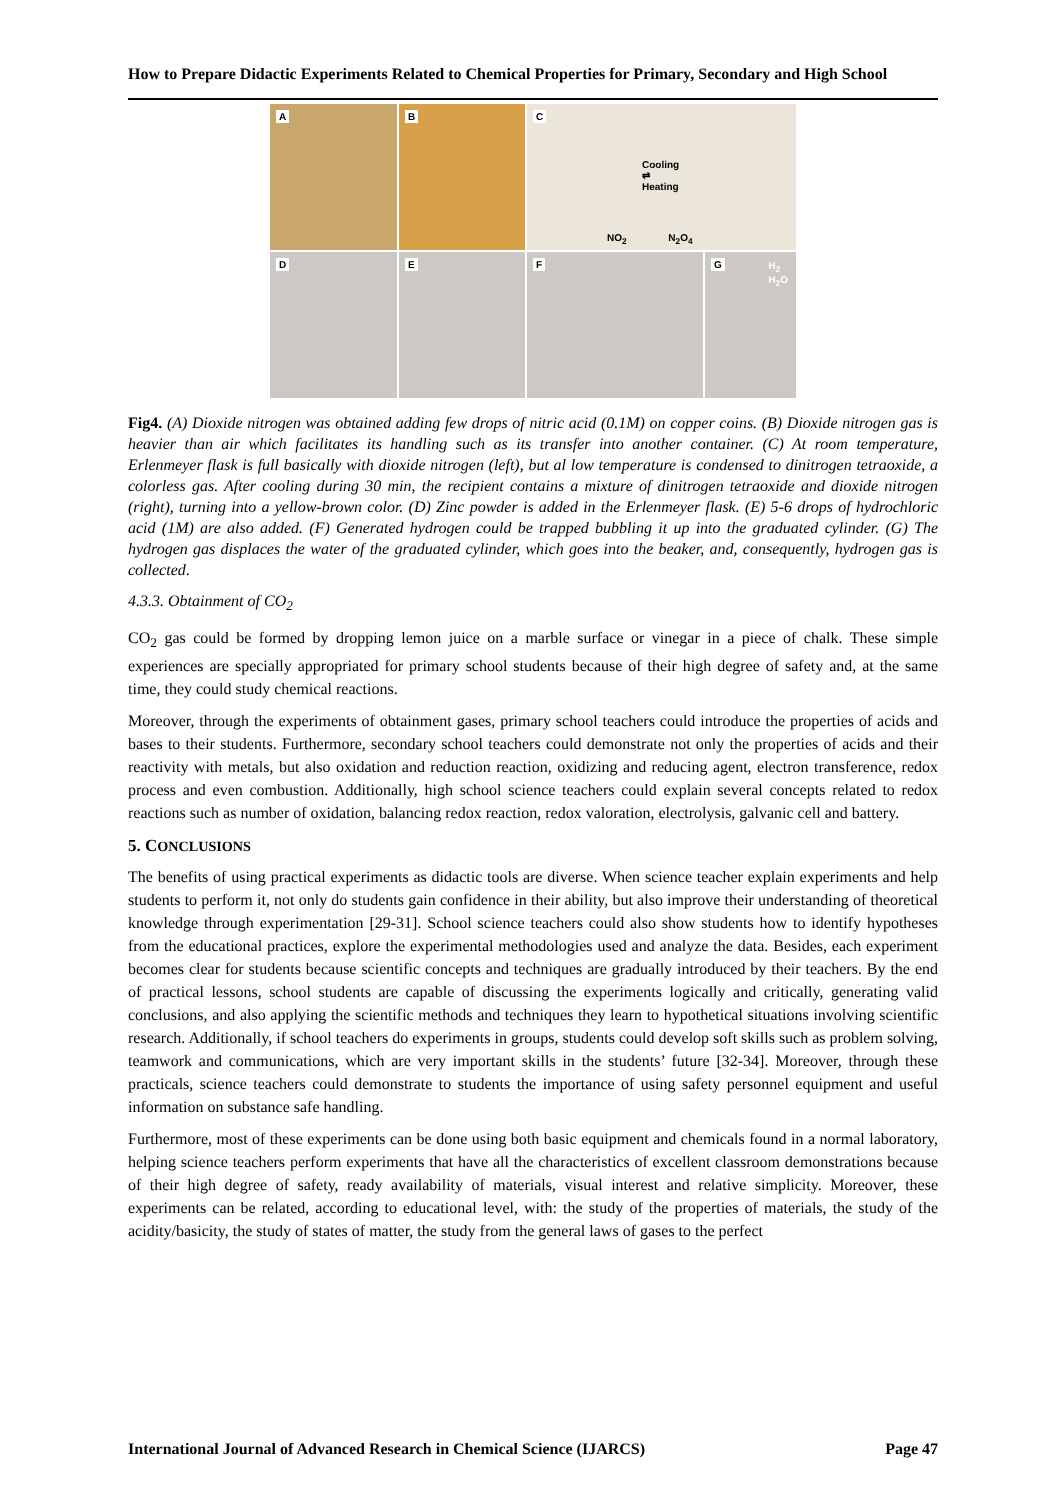How to Prepare Didactic Experiments Related to Chemical Properties for Primary, Secondary and High School
A
B
C
Cooling
⇄
Heating
NO<sub>2</sub> N<sub>2</sub>O<sub>4</sub>
D
E
F
G
H<sub>2</sub>
H<sub>2</sub>O
Fig4. (A) Dioxide nitrogen was obtained adding few drops of nitric acid (0.1M) on copper coins. (B) Dioxide nitrogen gas is heavier than air which facilitates its handling such as its transfer into another container. (C) At room temperature, Erlenmeyer flask is full basically with dioxide nitrogen (left), but al low temperature is condensed to dinitrogen tetraoxide, a colorless gas. After cooling during 30 min, the recipient contains a mixture of dinitrogen tetraoxide and dioxide nitrogen (right), turning into a yellow-brown color. (D) Zinc powder is added in the Erlenmeyer flask. (E) 5-6 drops of hydrochloric acid (1M) are also added. (F) Generated hydrogen could be trapped bubbling it up into the graduated cylinder. (G) The hydrogen gas displaces the water of the graduated cylinder, which goes into the beaker, and, consequently, hydrogen gas is collected.
4.3.3. Obtainment of CO<sub>2</sub>
CO<sub>2</sub> gas could be formed by dropping lemon juice on a marble surface or vinegar in a piece of chalk. These simple experiences are specially appropriated for primary school students because of their high degree of safety and, at the same time, they could study chemical reactions.
Moreover, through the experiments of obtainment gases, primary school teachers could introduce the properties of acids and bases to their students. Furthermore, secondary school teachers could demonstrate not only the properties of acids and their reactivity with metals, but also oxidation and reduction reaction, oxidizing and reducing agent, electron transference, redox process and even combustion. Additionally, high school science teachers could explain several concepts related to redox reactions such as number of oxidation, balancing redox reaction, redox valoration, electrolysis, galvanic cell and battery.
5. CONCLUSIONS
The benefits of using practical experiments as didactic tools are diverse. When science teacher explain experiments and help students to perform it, not only do students gain confidence in their ability, but also improve their understanding of theoretical knowledge through experimentation [29-31]. School science teachers could also show students how to identify hypotheses from the educational practices, explore the experimental methodologies used and analyze the data. Besides, each experiment becomes clear for students because scientific concepts and techniques are gradually introduced by their teachers. By the end of practical lessons, school students are capable of discussing the experiments logically and critically, generating valid conclusions, and also applying the scientific methods and techniques they learn to hypothetical situations involving scientific research. Additionally, if school teachers do experiments in groups, students could develop soft skills such as problem solving, teamwork and communications, which are very important skills in the students’ future [32-34]. Moreover, through these practicals, science teachers could demonstrate to students the importance of using safety personnel equipment and useful information on substance safe handling.
Furthermore, most of these experiments can be done using both basic equipment and chemicals found in a normal laboratory, helping science teachers perform experiments that have all the characteristics of excellent classroom demonstrations because of their high degree of safety, ready availability of materials, visual interest and relative simplicity. Moreover, these experiments can be related, according to educational level, with: the study of the properties of materials, the study of the acidity/basicity, the study of states of matter, the study from the general laws of gases to the perfect
International Journal of Advanced Research in Chemical Science (IJARCS) Page 47